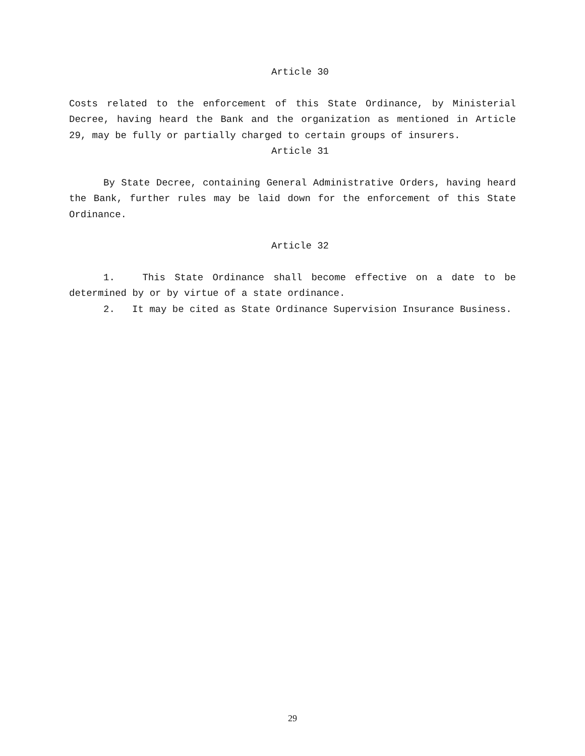Article 30
Costs related to the enforcement of this State Ordinance, by Ministerial Decree, having heard the Bank and the organization as mentioned in Article 29, may be fully or partially charged to certain groups of insurers.
Article 31
By State Decree, containing General Administrative Orders, having heard the Bank, further rules may be laid down for the enforcement of this State Ordinance.
Article 32
1. This State Ordinance shall become effective on a date to be determined by or by virtue of a state ordinance.
2. It may be cited as State Ordinance Supervision Insurance Business.
29